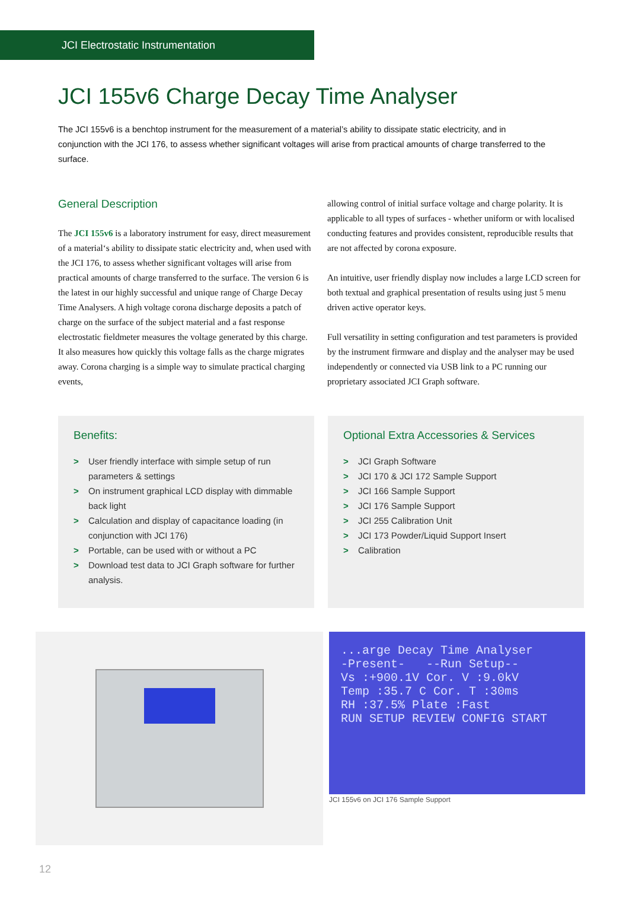JCI Electrostatic Instrumentation
JCI 155v6 Charge Decay Time Analyser
The JCI 155v6 is a benchtop instrument for the measurement of a material’s ability to dissipate static electricity, and in conjunction with the JCI 176, to assess whether significant voltages will arise from practical amounts of charge transferred to the surface.
General Description
The JCI 155v6 is a laboratory instrument for easy, direct measurement of a material‘s ability to dissipate static electricity and, when used with the JCI 176, to assess whether significant voltages will arise from practical amounts of charge transferred to the surface. The version 6 is the latest in our highly successful and unique range of Charge Decay Time Analysers. A high voltage corona discharge deposits a patch of charge on the surface of the subject material and a fast response electrostatic fieldmeter measures the voltage generated by this charge. It also measures how quickly this voltage falls as the charge migrates away. Corona charging is a simple way to simulate practical charging events,
allowing control of initial surface voltage and charge polarity. It is applicable to all types of surfaces - whether uniform or with localised conducting features and provides consistent, reproducible results that are not affected by corona exposure.
An intuitive, user friendly display now includes a large LCD screen for both textual and graphical presentation of results using just 5 menu driven active operator keys.
Full versatility in setting configuration and test parameters is provided by the instrument firmware and display and the analyser may be used independently or connected via USB link to a PC running our proprietary associated JCI Graph software.
Benefits:
> User friendly interface with simple setup of run parameters & settings
> On instrument graphical LCD display with dimmable back light
> Calculation and display of capacitance loading (in conjunction with JCI 176)
> Portable, can be used with or without a PC
> Download test data to JCI Graph software for further analysis.
Optional Extra Accessories & Services
> JCI Graph Software
> JCI 170 & JCI 172 Sample Support
> JCI 166 Sample Support
> JCI 176 Sample Support
> JCI 255 Calibration Unit
> JCI 173 Powder/Liquid Support Insert
> Calibration
...arge Decay Time Analyser
-Present- --Run Setup--
Vs :+900.1V Cor. V :9.0kV
Temp :35.7 C Cor. T :30ms
RH :37.5% Plate :Fast
RUN SETUP REVIEW CONFIG START
JCI 155v6 on JCI 176 Sample Support
12